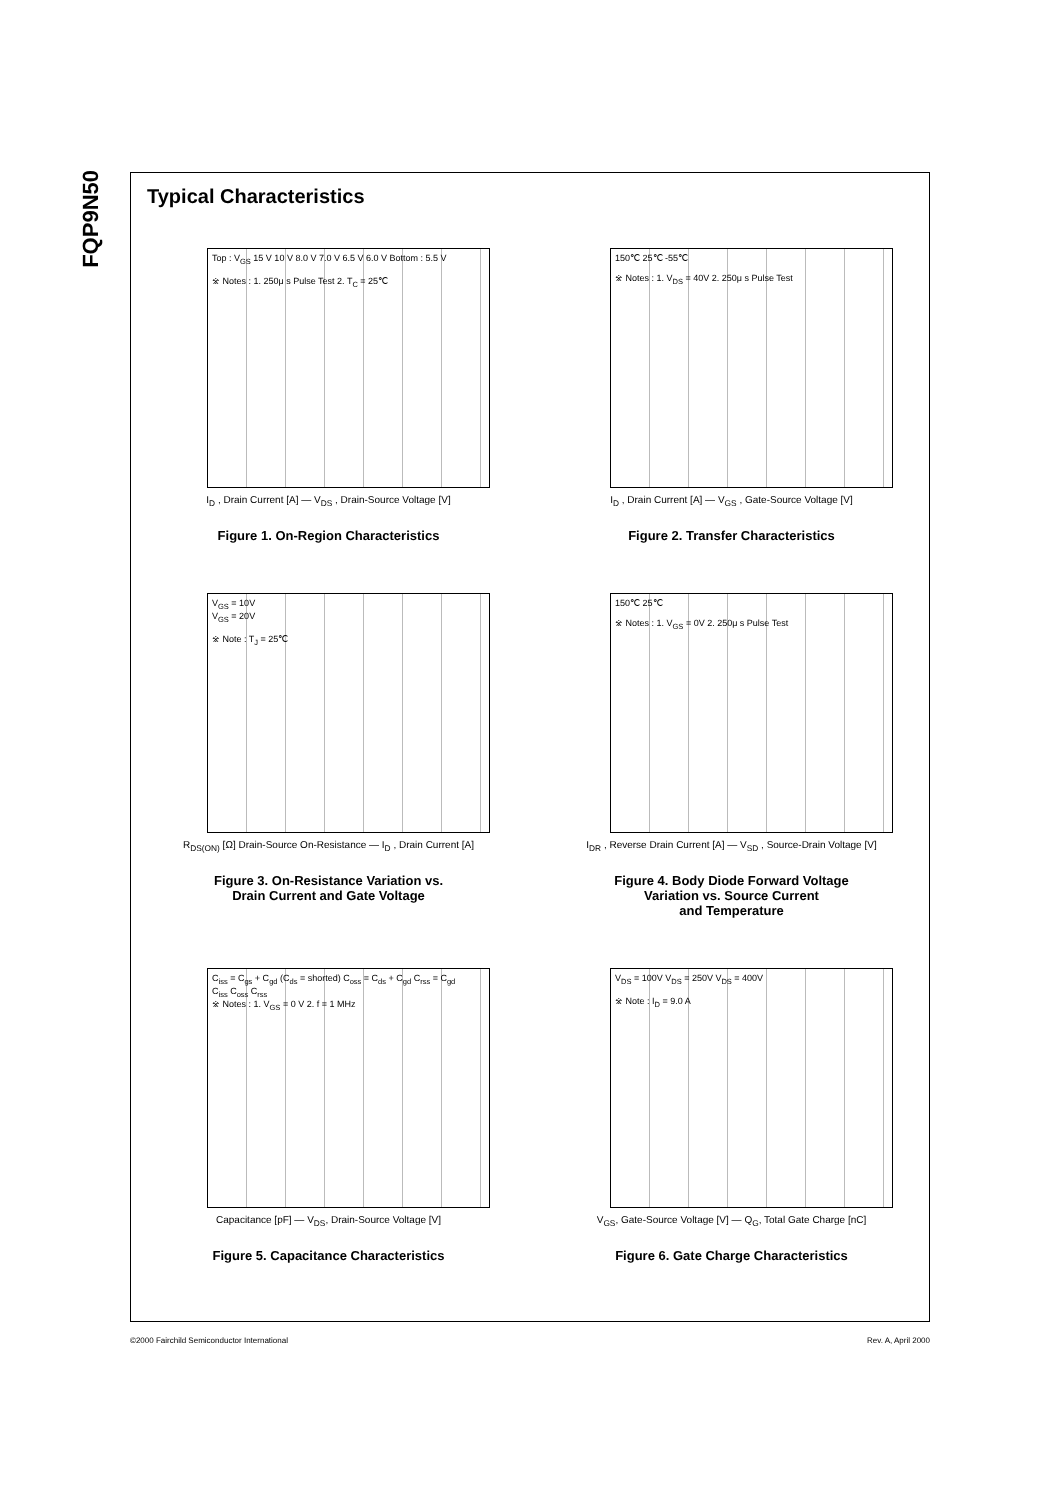FQP9N50
Typical Characteristics
Top : V<sub>GS</sub> 15 V 10 V 8.0 V 7.0 V 6.5 V 6.0 V Bottom : 5.5 V
※ Notes : 1. 250μ s Pulse Test 2. T<sub>C</sub> = 25℃
I<sub>D</sub> , Drain Current [A] — V<sub>DS</sub> , Drain-Source Voltage [V]
Figure 1. On-Region Characteristics
150℃ 25℃ -55℃
※ Notes : 1. V<sub>DS</sub> = 40V 2. 250μ s Pulse Test
I<sub>D</sub> , Drain Current [A] — V<sub>GS</sub> , Gate-Source Voltage [V]
Figure 2. Transfer Characteristics
V<sub>GS</sub> = 10V
V<sub>GS</sub> = 20V
※ Note : T<sub>J</sub> = 25℃
R<sub>DS(ON)</sub> [Ω] Drain-Source On-Resistance — I<sub>D</sub> , Drain Current [A]
Figure 3. On-Resistance Variation vs.
Drain Current and Gate Voltage
150℃ 25℃
※ Notes : 1. V<sub>GS</sub> = 0V 2. 250μ s Pulse Test
I<sub>DR</sub> , Reverse Drain Current [A] — V<sub>SD</sub> , Source-Drain Voltage [V]
Figure 4. Body Diode Forward Voltage
Variation vs. Source Current
and Temperature
C<sub>iss</sub> = C<sub>gs</sub> + C<sub>gd</sub> (C<sub>ds</sub> = shorted) C<sub>oss</sub> = C<sub>ds</sub> + C<sub>gd</sub> C<sub>rss</sub> = C<sub>gd</sub>
C<sub>iss</sub> C<sub>oss</sub> C<sub>rss</sub>
※ Notes : 1. V<sub>GS</sub> = 0 V 2. f = 1 MHz
Capacitance [pF] — V<sub>DS</sub>, Drain-Source Voltage [V]
Figure 5. Capacitance Characteristics
V<sub>DS</sub> = 100V V<sub>DS</sub> = 250V V<sub>DS</sub> = 400V
※ Note : I<sub>D</sub> = 9.0 A
V<sub>GS</sub>, Gate-Source Voltage [V] — Q<sub>G</sub>, Total Gate Charge [nC]
Figure 6. Gate Charge Characteristics
©2000 Fairchild Semiconductor International Rev. A, April 2000